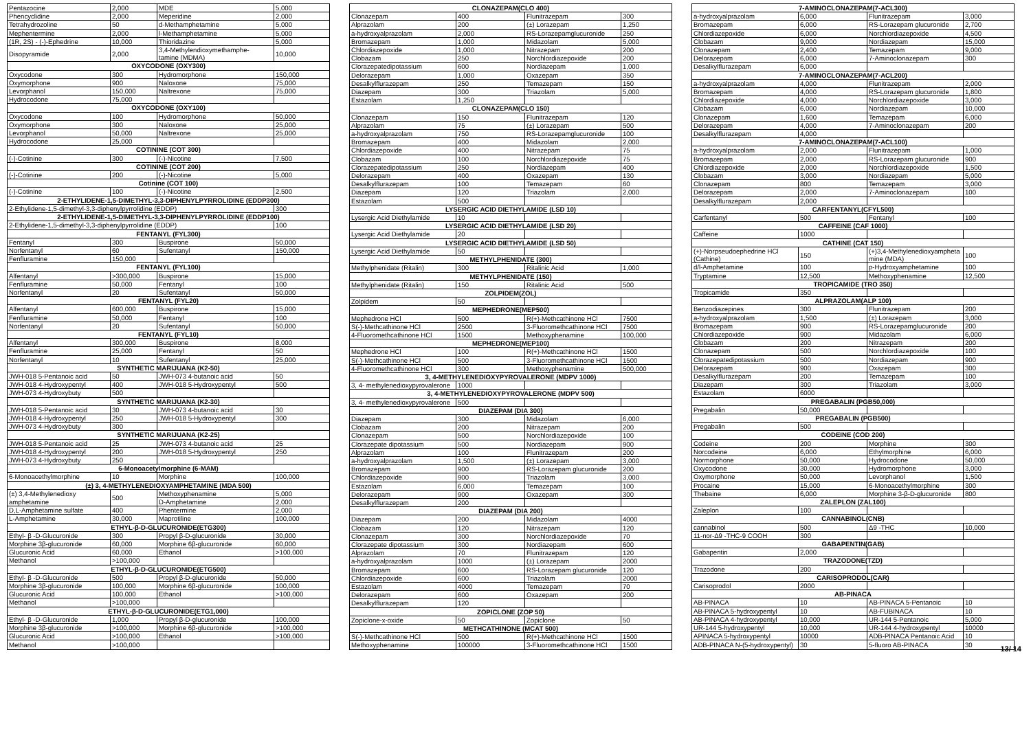| Pentazocine | 2,000 | MDE | 5,000 |
| Phencyclidine | 2,000 | Meperidine | 2,000 |
| Tetrahydrozoline | 50 | d-Methamphetamine | 5,000 |
| Mephentermine | 2,000 | l-Methamphetamine | 5,000 |
| (1R, 2S) - (-)-Ephedrine | 10,000 | Thioridazine | 5,000 |
| Disopyramide | 2,000 | 3,4-Methylendioxymethamphe- tamine (MDMA) | 10,000 |
| OXYCODONE (OXY300) | | | |
| Oxycodone | 300 | Hydromorphone | 150,000 |
| Oxymorphone | 900 | Naloxone | 75,000 |
| Levorphanol | 150,000 | Naltrexone | 75,000 |
| Hydrocodone | 75,000 | | |
| OXYCODONE (OXY100) | | | |
| Oxycodone | 100 | Hydromorphone | 50,000 |
| Oxymorphone | 300 | Naloxone | 25,000 |
| Levorphanol | 50,000 | Naltrexone | 25,000 |
| Hydrocodone | 25,000 | | |
| COTININE (COT 300) | | | |
| (-)-Cotinine | 300 | (-)-Nicotine | 7,500 |
| COTININE (COT 200) | | | |
| (-)-Cotinine | 200 | (-)-Nicotine | 5,000 |
| Cotinine (COT 100) | | | |
| (-)-Cotinine | 100 | (-)-Nicotine | 2,500 |
| 2-ETHYLIDENE-1,5-DIMETHYL-3,3-DIPHENYLPYRROLIDINE (EDDP300) | | | |
| 2-Ethylidene-1,5-dimethyl-3,3-diphenylpyrrolidine (EDDP) | | | 300 |
| 2-ETHYLIDENE-1,5-DIMETHYL-3,3-DIPHENYLPYRROLIDINE (EDDP100) | | | |
| 2-Ethylidene-1,5-dimethyl-3,3-diphenylpyrrolidine (EDDP) | | | 100 |
| FENTANYL (FYL300) | | | |
| Fentanyl | 300 | Buspirone | 50,000 |
| Norfentanyl | 60 | Sufentanyl | 150,000 |
| Fenfluramine | 150,000 | | |
| FENTANYL (FYL100) | | | |
| Alfentanyl | >300,000 | Buspirone | 15,000 |
| Fenfluramine | 50,000 | Fentanyl | 100 |
| Norfentanyl | 20 | Sufentanyl | 50,000 |
| FENTANYL (FYL20) | | | |
| Alfentanyl | 600,000 | Buspirone | 15,000 |
| Fenfluramine | 50,000 | Fentanyl | 100 |
| Norfentanyl | 20 | Sufentanyl | 50,000 |
| FENTANYL (FYL10) | | | |
| Alfentanyl | 300,000 | Buspirone | 8,000 |
| Fenfluramine | 25,000 | Fentanyl | 50 |
| Norfentanyl | 10 | Sufentanyl | 25,000 |
| SYNTHETIC MARIJUANA (K2-50) | | | |
| JWH-018 5-Pentanoic acid | 50 | JWH-073 4-butanoic acid | 50 |
| JWH-018 4-Hydroxypentyl | 400 | JWH-018 5-Hydroxypentyl | 500 |
| JWH-073 4-Hydroxybuty | 500 | | |
| SYNTHETIC MARIJUANA (K2-30) | | | |
| JWH-018 5-Pentanoic acid | 30 | JWH-073 4-butanoic acid | 30 |
| JWH-018 4-Hydroxypentyl | 250 | JWH-018 5-Hydroxypentyl | 300 |
| JWH-073 4-Hydroxybuty | 300 | | |
| SYNTHETIC MARIJUANA (K2-25) | | | |
| JWH-018 5-Pentanoic acid | 25 | JWH-073 4-butanoic acid | 25 |
| JWH-018 4-Hydroxypentyl | 200 | JWH-018 5-Hydroxypentyl | 250 |
| JWH-073 4-Hydroxybuty | 250 | | |
| 6-Monoacetylmorphine (6-MAM) | | | |
| 6-Monoacethylmorphine | 10 | Morphine | 100,000 |
| (±) 3, 4-METHYLENEDIOXYAMPHETAMINE (MDA 500) | | | |
| (±) 3,4-Methylenedioxy amphetamine | 500 | Methoxyphenamine | 5,000 |
| | | D-Amphetamine | 2,000 |
| D,L-Amphetamine sulfate | 400 | Phentermine | 2,000 |
| L-Amphetamine | 30,000 | Maprotiline | 100,000 |
| ETHYL-β-D-GLUCURONIDE(ETG300) | | | |
| Ethyl- β -D-Glucuronide | 300 | Propyl β-D-glucuronide | 30,000 |
| Morphine 3β-glucuronide | 60,000 | Morphine 6β-glucuronide | 60,000 |
| Glucuronic Acid | 60,000 | Ethanol | >100,000 |
| Methanol | >100,000 | | |
| ETHYL-β-D-GLUCURONIDE(ETG500) | | | |
| Ethyl- β -D-Glucuronide | 500 | Propyl β-D-glucuronide | 50,000 |
| Morphine 3β-glucuronide | 100,000 | Morphine 6β-glucuronide | 100,000 |
| Glucuronic Acid | 100,000 | Ethanol | >100,000 |
| Methanol | >100,000 | | |
| ETHYL-β-D-GLUCURONIDE(ETG1,000) | | | |
| Ethyl- β -D-Glucuronide | 1,000 | Propyl β-D-glucuronide | 100,000 |
| Morphine 3β-glucuronide | >100,000 | Morphine 6β-glucuronide | >100,000 |
| Glucuronic Acid | >100,000 | Ethanol | >100,000 |
| Methanol | >100,000 | | |
| CLONAZEPAM(CLO 400) | | | |
| --- | --- | --- | --- |
| Clonazepam | 400 | Flunitrazepam | 300 |
| Alprazolam | 200 | (±) Lorazepam | 1,250 |
| a-hydroxyalprazolam | 2,000 | RS-Lorazepamglucuronide | 250 |
| Bromazepam | 1,000 | Midazolam | 5,000 |
| Chlordiazepoxide | 1,000 | Nitrazepam | 200 |
| Clobazam | 250 | Norchlordiazepoxide | 200 |
| Clorazepatedipotassium | 600 | Nordiazepam | 1,000 |
| Delorazepam | 1,000 | Oxazepam | 350 |
| Desalkylflurazepam | 250 | Temazepam | 150 |
| Diazepam | 300 | Triazolam | 5,000 |
| Estazolam | 1,250 | | |
| CLONAZEPAM(CLO 150) | | | |
| Clonazepam | 150 | Flunitrazepam | 120 |
| Alprazolam | 75 | (±) Lorazepam | 500 |
| a-hydroxyalprazolam | 750 | RS-Lorazepamglucuronide | 100 |
| Bromazepam | 400 | Midazolam | 2,000 |
| Chlordiazepoxide | 400 | Nitrazepam | 75 |
| Clobazam | 100 | Norchlordiazepoxide | 75 |
| Clorazepatedipotassium | 250 | Nordiazepam | 400 |
| Delorazepam | 400 | Oxazepam | 130 |
| Desalkylflurazepam | 100 | Temazepam | 60 |
| Diazepam | 120 | Triazolam | 2,000 |
| Estazolam | 500 | | |
| LYSERGIC ACID DIETHYLAMIDE (LSD 10) | | | |
| Lysergic Acid Diethylamide | 10 | | |
| LYSERGIC ACID DIETHYLAMIDE (LSD 20) | | | |
| Lysergic Acid Diethylamide | 20 | | |
| LYSERGIC ACID DIETHYLAMIDE (LSD 50) | | | |
| Lysergic Acid Diethylamide | 50 | | |
| METHYLPHENIDATE (300) | | | |
| Methylphenidate (Ritalin) | 300 | Ritalinic Acid | 1,000 |
| METHYLPHENIDATE (150) | | | |
| Methylphenidate (Ritalin) | 150 | Ritalinic Acid | 500 |
| ZOLPIDEM(ZOL) | | | |
| Zolpidem | 50 | | |
| MEPHEDRONE(MEP500) | | | |
| Mephedrone HCl | 500 | R(+)-Methcathinone HCl | 7500 |
| S(-)-Methcathinone HCl | 2500 | 3-Fluoromethcathinone HCl | 7500 |
| 4-Fluoromethcathinone HCl | 1500 | Methoxyphenamine | 100,000 |
| MEPHEDRONE(MEP100) | | | |
| Mephedrone HCl | 100 | R(+)-Methcathinone HCl | 1500 |
| S(-)-Methcathinone HCl | 500 | 3-Fluoromethcathinone HCl | 1500 |
| 4-Fluoromethcathinone HCl | 300 | Methoxyphenamine | 500,000 |
| 3, 4-METHYLENEDIOXYPYROVALERONE (MDPV 1000) | | | |
| 3, 4- methylenedioxypyrovalerone | 1000 | | |
| 3, 4-METHYLENEDIOXYPYROVALERONE (MDPV 500) | | | |
| 3, 4- methylenedioxypyrovalerone | 500 | | |
| DIAZEPAM (DIA 300) | | | |
| Diazepam | 300 | Midazolam | 6,000 |
| Clobazam | 200 | Nitrazepam | 200 |
| Clonazepam | 500 | Norchlordiazepoxide | 100 |
| Clorazepate dipotassium | 500 | Nordiazepam | 900 |
| Alprazolam | 100 | Flunitrazepam | 200 |
| a-hydroxyalprazolam | 1,500 | (±) Lorazepam | 3,000 |
| Bromazepam | 900 | RS-Lorazepam glucuronide | 200 |
| Chlordiazepoxide | 900 | Triazolam | 3,000 |
| Estazolam | 6,000 | Temazepam | 100 |
| Delorazepam | 900 | Oxazepam | 300 |
| Desalkylflurazepam | 200 | | |
| DIAZEPAM (DIA 200) | | | |
| Diazepam | 200 | Midazolam | 4000 |
| Clobazam | 120 | Nitrazepam | 120 |
| Clonazepam | 300 | Norchlordiazepoxide | 70 |
| Clorazepate dipotassium | 300 | Nordiazepam | 600 |
| Alprazolam | 70 | Flunitrazepam | 120 |
| a-hydroxyalprazolam | 1000 | (±) Lorazepam | 2000 |
| Bromazepam | 600 | RS-Lorazepam glucuronide | 120 |
| Chlordiazepoxide | 600 | Triazolam | 2000 |
| Estazolam | 4000 | Temazepam | 70 |
| Delorazepam | 600 | Oxazepam | 200 |
| Desalkylflurazepam | 120 | | |
| ZOPICLONE (ZOP 50) | | | |
| Zopiclone-x-oxide | 50 | Zopiclone | 50 |
| METHCATHINONE (MCAT 500) | | | |
| S(-)-Methcathinone HCl | 500 | R(+)-Methcathinone HCl | 1500 |
| Methoxyphenamine | 100000 | 3-Fluoromethcathinone HCl | 1500 |
| 7-AMINOCLONAZEPAM(7-ACL300) | | | |
| --- | --- | --- | --- |
| a-hydroxyalprazolam | 6,000 | Flunitrazepam | 3,000 |
| Bromazepam | 6,000 | RS-Lorazepam glucuronide | 2,700 |
| Chlordiazepoxide | 6,000 | Norchlordiazepoxide | 4,500 |
| Clobazam | 9,000 | Nordiazepam | 15,000 |
| Clonazepam | 2,400 | Temazepam | 9,000 |
| Delorazepam | 6,000 | 7-Aminoclonazepam | 300 |
| Desalkylflurazepam | 6,000 | | |
| 7-AMINOCLONAZEPAM(7-ACL200) | | | |
| a-hydroxyalprazolam | 4,000 | Flunitrazepam | 2,000 |
| Bromazepam | 4,000 | RS-Lorazepam glucuronide | 1,800 |
| Chlordiazepoxide | 4,000 | Norchlordiazepoxide | 3,000 |
| Clobazam | 6,000 | Nordiazepam | 10,000 |
| Clonazepam | 1,600 | Temazepam | 6,000 |
| Delorazepam | 4,000 | 7-Aminoclonazepam | 200 |
| Desalkylflurazepam | 4,000 | | |
| 7-AMINOCLONAZEPAM(7-ACL100) | | | |
| a-hydroxyalprazolam | 2,000 | Flunitrazepam | 1,000 |
| Bromazepam | 2,000 | RS-Lorazepam glucuronide | 900 |
| Chlordiazepoxide | 2,000 | Norchlordiazepoxide | 1,500 |
| Clobazam | 3,000 | Nordiazepam | 5,000 |
| Clonazepam | 800 | Temazepam | 3,000 |
| Delorazepam | 2,000 | 7-Aminoclonazepam | 100 |
| Desalkylflurazepam | 2,000 | | |
| CARFENTANYL(CFYL500) | | | |
| Carfentanyl | 500 | Fentanyl | 100 |
| CAFFEINE (CAF 1000) | | | |
| Caffeine | 1000 | | |
| CATHINE (CAT 150) | | | |
| (+)-Norpseudoephedrine HCl (Cathine) | 150 | (+)3,4-Methylenedioxyampheta mine (MDA) | 100 |
| d/l-Amphetamine | 100 | p-Hydroxyamphetamine | 100 |
| Tryptamine | 12,500 | Methoxyphenamine | 12,500 |
| TROPICAMIDE (TRO 350) | | | |
| Tropicamide | 350 | | |
| ALPRAZOLAM(ALP 100) | | | |
| Benzodiazepines | 300 | Flunitrazepam | 200 |
| a-hydroxyalprazolam | 1,500 | (±) Lorazepam | 3,000 |
| Bromazepam | 900 | RS-Lorazepamglucuronide | 200 |
| Chlordiazepoxide | 900 | Midazolam | 6,000 |
| Clobazam | 200 | Nitrazepam | 200 |
| Clonazepam | 500 | Norchlordiazepoxide | 100 |
| Clorazepatedipotassium | 500 | Nordiazepam | 900 |
| Delorazepam | 900 | Oxazepam | 300 |
| Desalkylflurazepam | 200 | Temazepam | 100 |
| Diazepam | 300 | Triazolam | 3,000 |
| Estazolam | 6000 | | |
| PREGABALIN (PGB50,000) | | | |
| Pregabalin | 50,000 | | |
| PREGABALIN (PGB500) | | | |
| Pregabalin | 500 | | |
| CODEINE (COD 200) | | | |
| Codeine | 200 | Morphine | 300 |
| Norcodeine | 6,000 | Ethylmorphine | 6,000 |
| Normorphone | 50,000 | Hydrocodone | 50,000 |
| Oxycodone | 30,000 | Hydromorphone | 3,000 |
| Oxymorphone | 50,000 | Levorphanol | 1,500 |
| Procaine | 15,000 | 6-Monoacethylmorphine | 300 |
| Thebaine | 6,000 | Morphine 3-β-D-glucuronide | 800 |
| ZALEPLON (ZAL100) | | | |
| Zaleplon | 100 | | |
| CANNABINOL(CNB) | | | |
| cannabinol | 500 | Δ9 -THC | 10,000 |
| 11-nor-Δ9 -THC-9 COOH | 300 | | |
| GABAPENTIN(GAB) | | | |
| Gabapentin | 2,000 | | |
| TRAZODONE(TZD) | | | |
| Trazodone | 200 | | |
| CARISOPRODOL(CAR) | | | |
| Carisoprodol | 2000 | | |
| AB-PINACA | | | |
| AB-PINACA | 10 | AB-PINACA 5-Pentanoic | 10 |
| AB-PINACA 5-hydroxypentyl | 10 | AB-FUBINACA | 10 |
| AB-PINACA 4-hydroxypentyl | 10,000 | UR-144 5-Pentanoic | 5,000 |
| UR-144 5-hydroxypentyl | 10,000 | UR-144 4-hydroxypentyl | 10000 |
| APINACA 5-hydroxypentyl | 10000 | ADB-PINACA Pentanoic Acid | 10 |
| ADB-PINACA N-(5-hydroxypentyl) | 30 | 5-fluoro AB-PINACA | 30 |
13/ 14